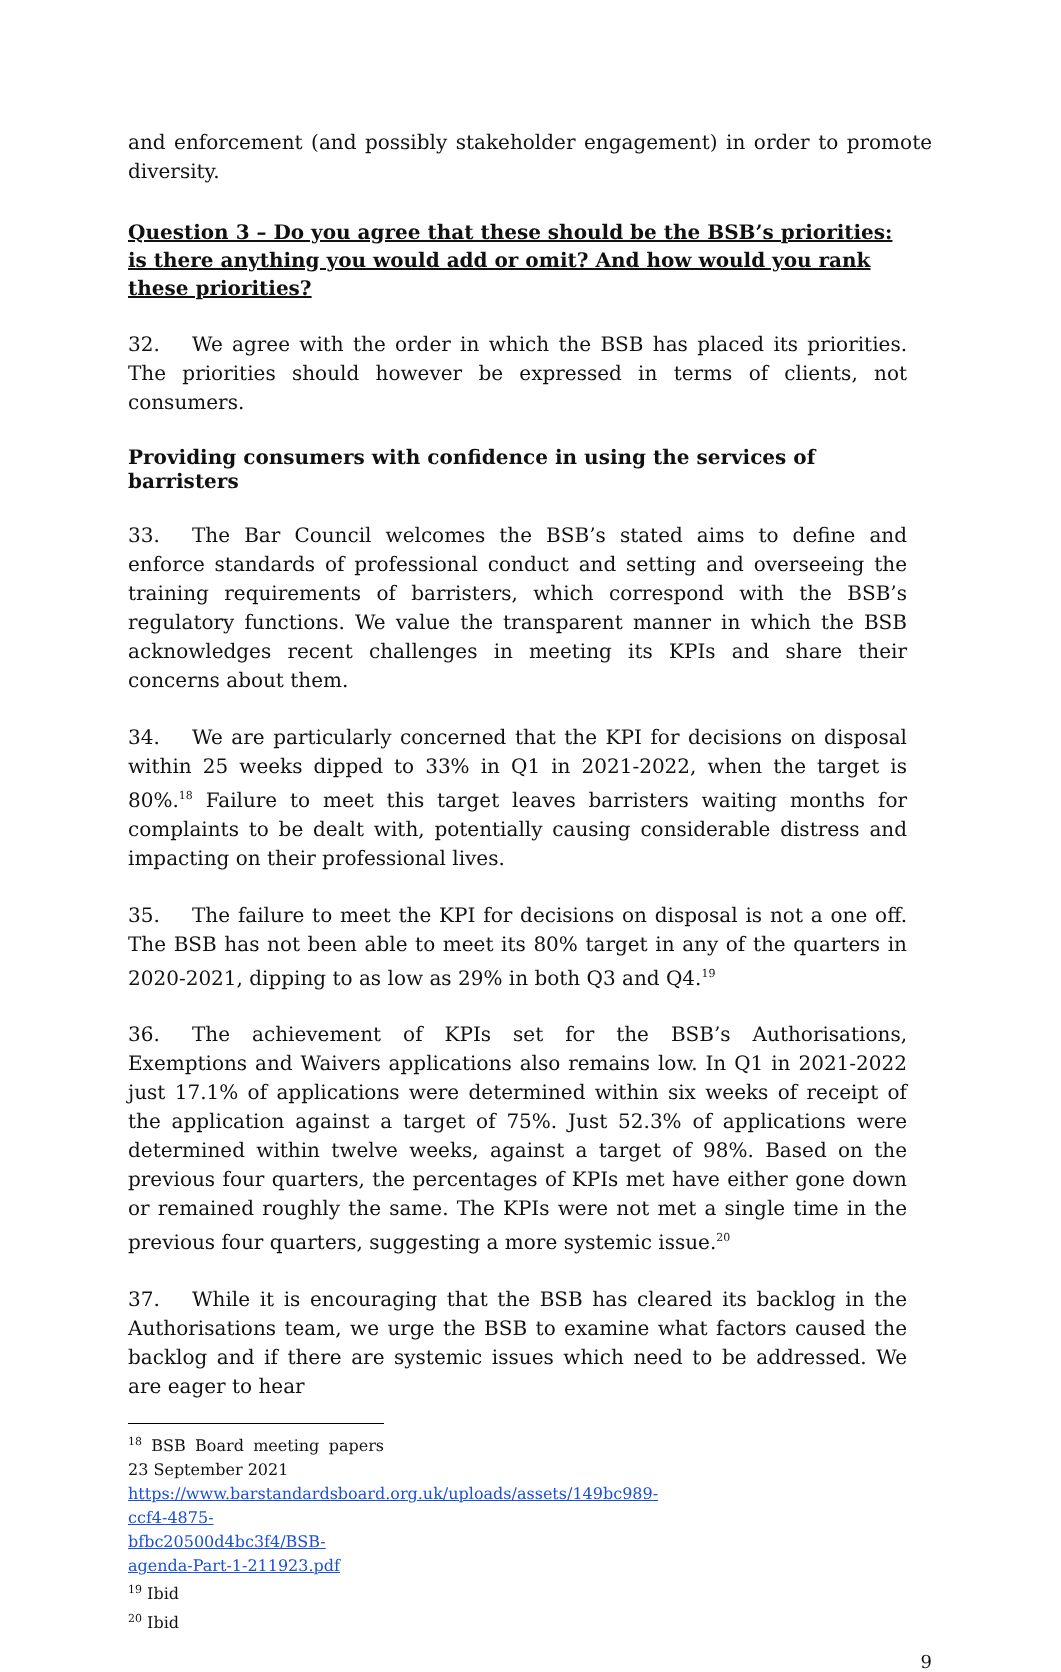and enforcement (and possibly stakeholder engagement) in order to promote diversity.
Question 3 – Do you agree that these should be the BSB’s priorities: is there anything you would add or omit? And how would you rank these priorities?
32. We agree with the order in which the BSB has placed its priorities. The priorities should however be expressed in terms of clients, not consumers.
Providing consumers with confidence in using the services of barristers
33. The Bar Council welcomes the BSB’s stated aims to define and enforce standards of professional conduct and setting and overseeing the training requirements of barristers, which correspond with the BSB’s regulatory functions. We value the transparent manner in which the BSB acknowledges recent challenges in meeting its KPIs and share their concerns about them.
34. We are particularly concerned that the KPI for decisions on disposal within 25 weeks dipped to 33% in Q1 in 2021-2022, when the target is 80%.<sup>18</sup> Failure to meet this target leaves barristers waiting months for complaints to be dealt with, potentially causing considerable distress and impacting on their professional lives.
35. The failure to meet the KPI for decisions on disposal is not a one off. The BSB has not been able to meet its 80% target in any of the quarters in 2020-2021, dipping to as low as 29% in both Q3 and Q4.<sup>19</sup>
36. The achievement of KPIs set for the BSB’s Authorisations, Exemptions and Waivers applications also remains low. In Q1 in 2021-2022 just 17.1% of applications were determined within six weeks of receipt of the application against a target of 75%. Just 52.3% of applications were determined within twelve weeks, against a target of 98%. Based on the previous four quarters, the percentages of KPIs met have either gone down or remained roughly the same. The KPIs were not met a single time in the previous four quarters, suggesting a more systemic issue.<sup>20</sup>
37. While it is encouraging that the BSB has cleared its backlog in the Authorisations team, we urge the BSB to examine what factors caused the backlog and if there are systemic issues which need to be addressed. We are eager to hear
<sup>18</sup> BSB Board meeting papers 23 September 2021
https://www.barstandardsboard.org.uk/uploads/assets/149bc989-ccf4-4875-bfbc20500d4bc3f4/BSB-agenda-Part-1-211923.pdf
<sup>19</sup> Ibid
<sup>20</sup> Ibid
9